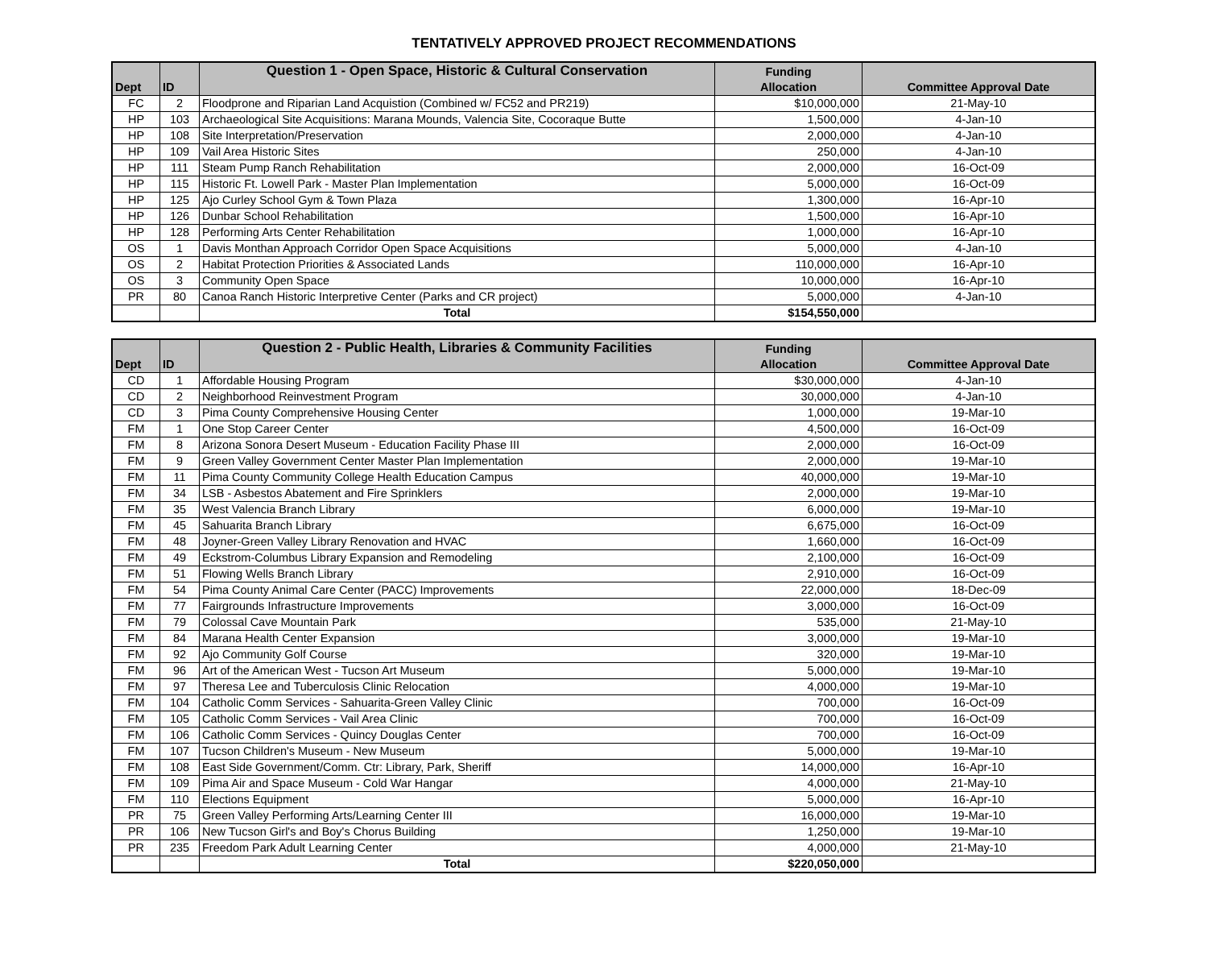TENTATIVELY APPROVED PROJECT RECOMMENDATIONS
| Dept | ID | Question 1 - Open Space, Historic & Cultural Conservation | Funding Allocation | Committee Approval Date |
| --- | --- | --- | --- | --- |
| FC | 2 | Floodprone and Riparian Land Acquistion (Combined w/ FC52 and PR219) | $10,000,000 | 21-May-10 |
| HP | 103 | Archaeological Site Acquisitions: Marana Mounds, Valencia Site, Cocoraque Butte | 1,500,000 | 4-Jan-10 |
| HP | 108 | Site Interpretation/Preservation | 2,000,000 | 4-Jan-10 |
| HP | 109 | Vail Area Historic Sites | 250,000 | 4-Jan-10 |
| HP | 111 | Steam Pump Ranch Rehabilitation | 2,000,000 | 16-Oct-09 |
| HP | 115 | Historic Ft. Lowell Park - Master Plan Implementation | 5,000,000 | 16-Oct-09 |
| HP | 125 | Ajo Curley School Gym & Town Plaza | 1,300,000 | 16-Apr-10 |
| HP | 126 | Dunbar School Rehabilitation | 1,500,000 | 16-Apr-10 |
| HP | 128 | Performing Arts Center Rehabilitation | 1,000,000 | 16-Apr-10 |
| OS | 1 | Davis Monthan Approach Corridor Open Space Acquisitions | 5,000,000 | 4-Jan-10 |
| OS | 2 | Habitat Protection Priorities & Associated Lands | 110,000,000 | 16-Apr-10 |
| OS | 3 | Community Open Space | 10,000,000 | 16-Apr-10 |
| PR | 80 | Canoa Ranch Historic Interpretive Center (Parks and CR project) | 5,000,000 | 4-Jan-10 |
| | | Total | $154,550,000 | |
| Dept | ID | Question 2 - Public Health, Libraries & Community Facilities | Funding Allocation | Committee Approval Date |
| --- | --- | --- | --- | --- |
| CD | 1 | Affordable Housing Program | $30,000,000 | 4-Jan-10 |
| CD | 2 | Neighborhood Reinvestment Program | 30,000,000 | 4-Jan-10 |
| CD | 3 | Pima County Comprehensive Housing Center | 1,000,000 | 19-Mar-10 |
| FM | 1 | One Stop Career Center | 4,500,000 | 16-Oct-09 |
| FM | 8 | Arizona Sonora Desert Museum - Education Facility Phase III | 2,000,000 | 16-Oct-09 |
| FM | 9 | Green Valley Government Center Master Plan Implementation | 2,000,000 | 19-Mar-10 |
| FM | 11 | Pima County Community College Health Education Campus | 40,000,000 | 19-Mar-10 |
| FM | 34 | LSB - Asbestos Abatement and Fire Sprinklers | 2,000,000 | 19-Mar-10 |
| FM | 35 | West Valencia Branch Library | 6,000,000 | 19-Mar-10 |
| FM | 45 | Sahuarita Branch Library | 6,675,000 | 16-Oct-09 |
| FM | 48 | Joyner-Green Valley Library Renovation and HVAC | 1,660,000 | 16-Oct-09 |
| FM | 49 | Eckstrom-Columbus Library Expansion and Remodeling | 2,100,000 | 16-Oct-09 |
| FM | 51 | Flowing Wells Branch Library | 2,910,000 | 16-Oct-09 |
| FM | 54 | Pima County Animal Care Center (PACC) Improvements | 22,000,000 | 18-Dec-09 |
| FM | 77 | Fairgrounds Infrastructure Improvements | 3,000,000 | 16-Oct-09 |
| FM | 79 | Colossal Cave Mountain Park | 535,000 | 21-May-10 |
| FM | 84 | Marana Health Center Expansion | 3,000,000 | 19-Mar-10 |
| FM | 92 | Ajo Community Golf Course | 320,000 | 19-Mar-10 |
| FM | 96 | Art of the American West - Tucson Art Museum | 5,000,000 | 19-Mar-10 |
| FM | 97 | Theresa Lee and Tuberculosis Clinic Relocation | 4,000,000 | 19-Mar-10 |
| FM | 104 | Catholic Comm Services - Sahuarita-Green Valley Clinic | 700,000 | 16-Oct-09 |
| FM | 105 | Catholic Comm Services - Vail Area Clinic | 700,000 | 16-Oct-09 |
| FM | 106 | Catholic Comm Services - Quincy Douglas Center | 700,000 | 16-Oct-09 |
| FM | 107 | Tucson Children's Museum - New Museum | 5,000,000 | 19-Mar-10 |
| FM | 108 | East Side Government/Comm. Ctr: Library, Park, Sheriff | 14,000,000 | 16-Apr-10 |
| FM | 109 | Pima Air and Space Museum - Cold War Hangar | 4,000,000 | 21-May-10 |
| FM | 110 | Elections Equipment | 5,000,000 | 16-Apr-10 |
| PR | 75 | Green Valley Performing Arts/Learning Center III | 16,000,000 | 19-Mar-10 |
| PR | 106 | New Tucson Girl's and Boy's Chorus Building | 1,250,000 | 19-Mar-10 |
| PR | 235 | Freedom Park Adult Learning Center | 4,000,000 | 21-May-10 |
| | | Total | $220,050,000 | |